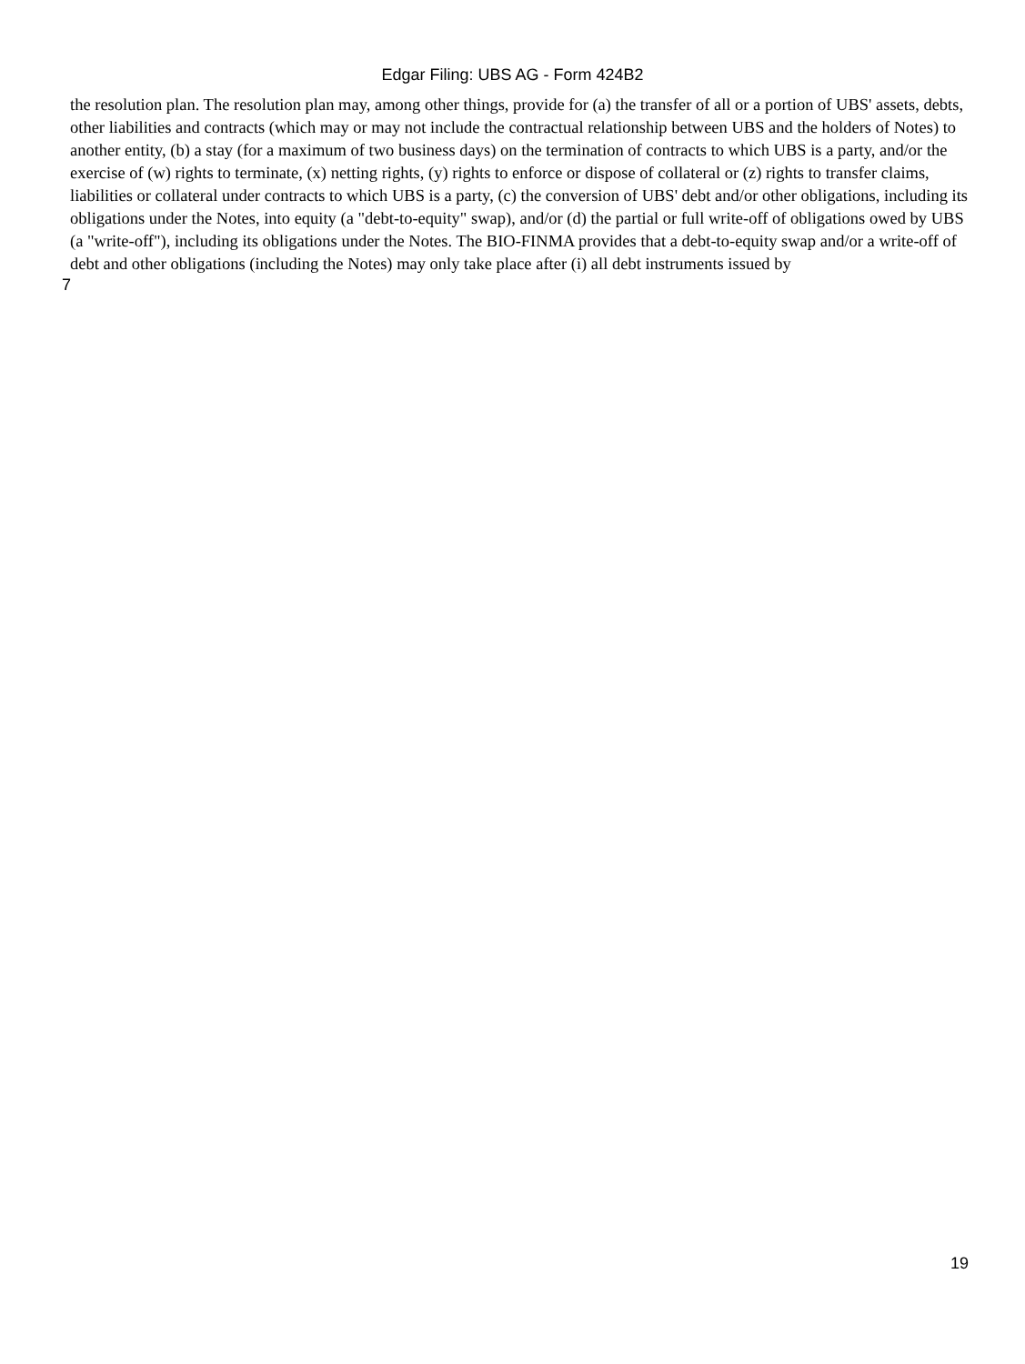Edgar Filing: UBS AG - Form 424B2
the resolution plan. The resolution plan may, among other things, provide for (a) the transfer of all or a portion of UBS' assets, debts, other liabilities and contracts (which may or may not include the contractual relationship between UBS and the holders of Notes) to another entity, (b) a stay (for a maximum of two business days) on the termination of contracts to which UBS is a party, and/or the exercise of (w) rights to terminate, (x) netting rights, (y) rights to enforce or dispose of collateral or (z) rights to transfer claims, liabilities or collateral under contracts to which UBS is a party, (c) the conversion of UBS' debt and/or other obligations, including its obligations under the Notes, into equity (a "debt-to-equity" swap), and/or (d) the partial or full write-off of obligations owed by UBS (a "write-off"), including its obligations under the Notes. The BIO-FINMA provides that a debt-to-equity swap and/or a write-off of debt and other obligations (including the Notes) may only take place after (i) all debt instruments issued by
7
19